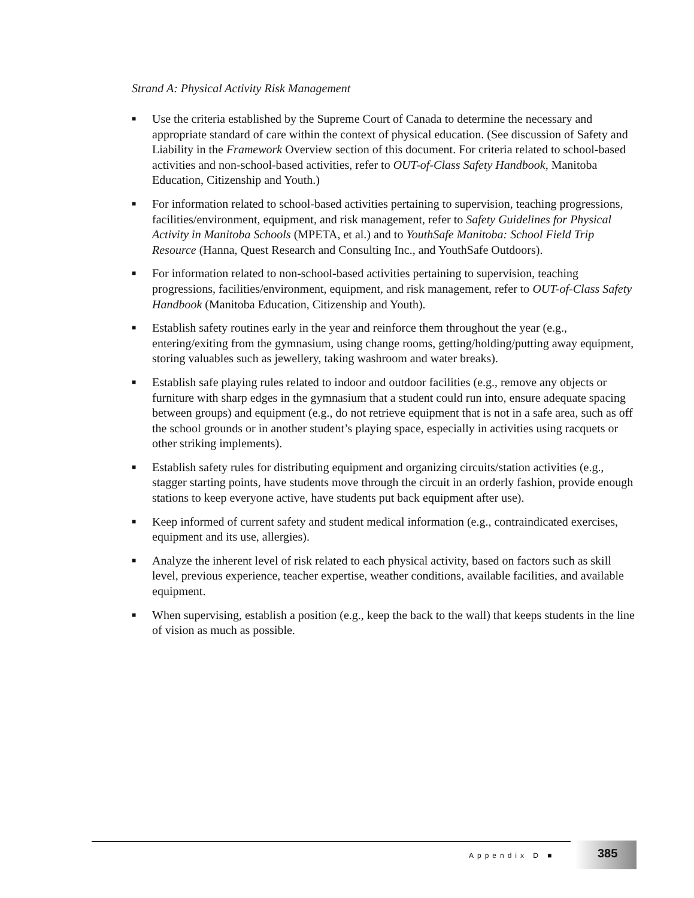Strand A: Physical Activity Risk Management
■ Use the criteria established by the Supreme Court of Canada to determine the necessary and appropriate standard of care within the context of physical education. (See discussion of Safety and Liability in the Framework Overview section of this document. For criteria related to school-based activities and non-school-based activities, refer to OUT-of-Class Safety Handbook, Manitoba Education, Citizenship and Youth.)
■ For information related to school-based activities pertaining to supervision, teaching progressions, facilities/environment, equipment, and risk management, refer to Safety Guidelines for Physical Activity in Manitoba Schools (MPETA, et al.) and to YouthSafe Manitoba: School Field Trip Resource (Hanna, Quest Research and Consulting Inc., and YouthSafe Outdoors).
■ For information related to non-school-based activities pertaining to supervision, teaching progressions, facilities/environment, equipment, and risk management, refer to OUT-of-Class Safety Handbook (Manitoba Education, Citizenship and Youth).
■ Establish safety routines early in the year and reinforce them throughout the year (e.g., entering/exiting from the gymnasium, using change rooms, getting/holding/putting away equipment, storing valuables such as jewellery, taking washroom and water breaks).
■ Establish safe playing rules related to indoor and outdoor facilities (e.g., remove any objects or furniture with sharp edges in the gymnasium that a student could run into, ensure adequate spacing between groups) and equipment (e.g., do not retrieve equipment that is not in a safe area, such as off the school grounds or in another student’s playing space, especially in activities using racquets or other striking implements).
■ Establish safety rules for distributing equipment and organizing circuits/station activities (e.g., stagger starting points, have students move through the circuit in an orderly fashion, provide enough stations to keep everyone active, have students put back equipment after use).
■ Keep informed of current safety and student medical information (e.g., contraindicated exercises, equipment and its use, allergies).
■ Analyze the inherent level of risk related to each physical activity, based on factors such as skill level, previous experience, teacher expertise, weather conditions, available facilities, and available equipment.
■ When supervising, establish a position (e.g., keep the back to the wall) that keeps students in the line of vision as much as possible.
Appendix D ■
385